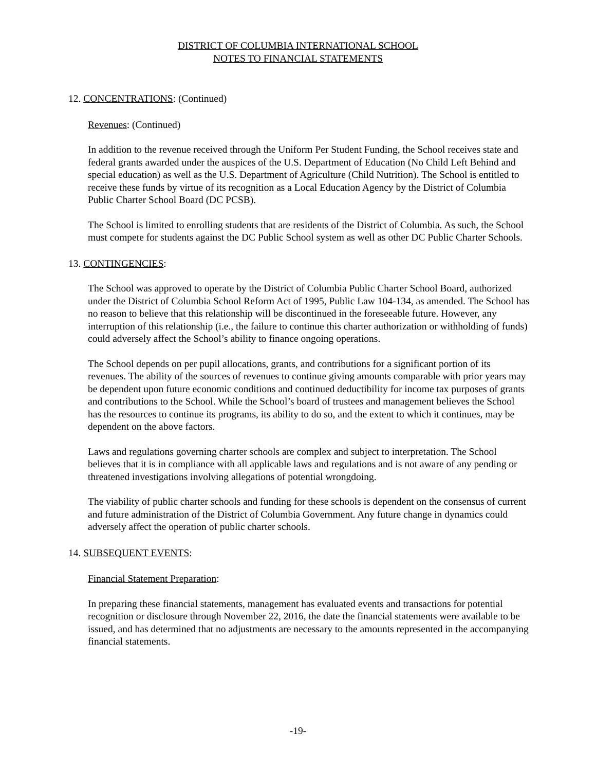DISTRICT OF COLUMBIA INTERNATIONAL SCHOOL
NOTES TO FINANCIAL STATEMENTS
12. CONCENTRATIONS: (Continued)
Revenues: (Continued)
In addition to the revenue received through the Uniform Per Student Funding, the School receives state and federal grants awarded under the auspices of the U.S. Department of Education (No Child Left Behind and special education) as well as the U.S. Department of Agriculture (Child Nutrition). The School is entitled to receive these funds by virtue of its recognition as a Local Education Agency by the District of Columbia Public Charter School Board (DC PCSB).
The School is limited to enrolling students that are residents of the District of Columbia. As such, the School must compete for students against the DC Public School system as well as other DC Public Charter Schools.
13. CONTINGENCIES:
The School was approved to operate by the District of Columbia Public Charter School Board, authorized under the District of Columbia School Reform Act of 1995, Public Law 104-134, as amended. The School has no reason to believe that this relationship will be discontinued in the foreseeable future. However, any interruption of this relationship (i.e., the failure to continue this charter authorization or withholding of funds) could adversely affect the School’s ability to finance ongoing operations.
The School depends on per pupil allocations, grants, and contributions for a significant portion of its revenues. The ability of the sources of revenues to continue giving amounts comparable with prior years may be dependent upon future economic conditions and continued deductibility for income tax purposes of grants and contributions to the School. While the School’s board of trustees and management believes the School has the resources to continue its programs, its ability to do so, and the extent to which it continues, may be dependent on the above factors.
Laws and regulations governing charter schools are complex and subject to interpretation. The School believes that it is in compliance with all applicable laws and regulations and is not aware of any pending or threatened investigations involving allegations of potential wrongdoing.
The viability of public charter schools and funding for these schools is dependent on the consensus of current and future administration of the District of Columbia Government. Any future change in dynamics could adversely affect the operation of public charter schools.
14. SUBSEQUENT EVENTS:
Financial Statement Preparation:
In preparing these financial statements, management has evaluated events and transactions for potential recognition or disclosure through November 22, 2016, the date the financial statements were available to be issued, and has determined that no adjustments are necessary to the amounts represented in the accompanying financial statements.
-19-